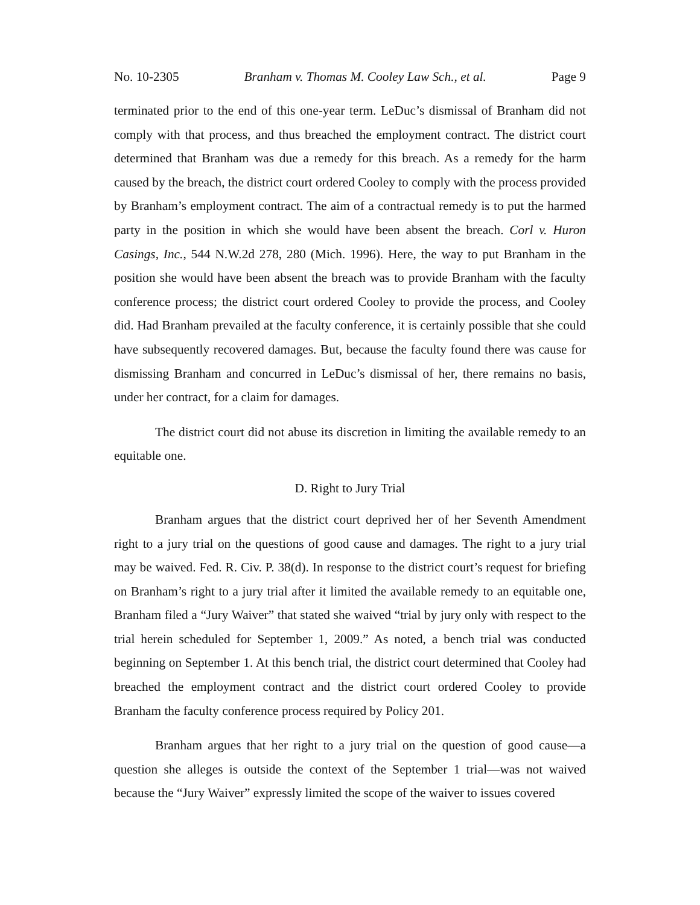No. 10-2305 Branham v. Thomas M. Cooley Law Sch., et al. Page 9
terminated prior to the end of this one-year term. LeDuc’s dismissal of Branham did not comply with that process, and thus breached the employment contract. The district court determined that Branham was due a remedy for this breach. As a remedy for the harm caused by the breach, the district court ordered Cooley to comply with the process provided by Branham’s employment contract. The aim of a contractual remedy is to put the harmed party in the position in which she would have been absent the breach. Corl v. Huron Casings, Inc., 544 N.W.2d 278, 280 (Mich. 1996). Here, the way to put Branham in the position she would have been absent the breach was to provide Branham with the faculty conference process; the district court ordered Cooley to provide the process, and Cooley did. Had Branham prevailed at the faculty conference, it is certainly possible that she could have subsequently recovered damages. But, because the faculty found there was cause for dismissing Branham and concurred in LeDuc’s dismissal of her, there remains no basis, under her contract, for a claim for damages.
The district court did not abuse its discretion in limiting the available remedy to an equitable one.
D. Right to Jury Trial
Branham argues that the district court deprived her of her Seventh Amendment right to a jury trial on the questions of good cause and damages. The right to a jury trial may be waived. Fed. R. Civ. P. 38(d). In response to the district court’s request for briefing on Branham’s right to a jury trial after it limited the available remedy to an equitable one, Branham filed a “Jury Waiver” that stated she waived “trial by jury only with respect to the trial herein scheduled for September 1, 2009.” As noted, a bench trial was conducted beginning on September 1. At this bench trial, the district court determined that Cooley had breached the employment contract and the district court ordered Cooley to provide Branham the faculty conference process required by Policy 201.
Branham argues that her right to a jury trial on the question of good cause—a question she alleges is outside the context of the September 1 trial—was not waived because the “Jury Waiver” expressly limited the scope of the waiver to issues covered